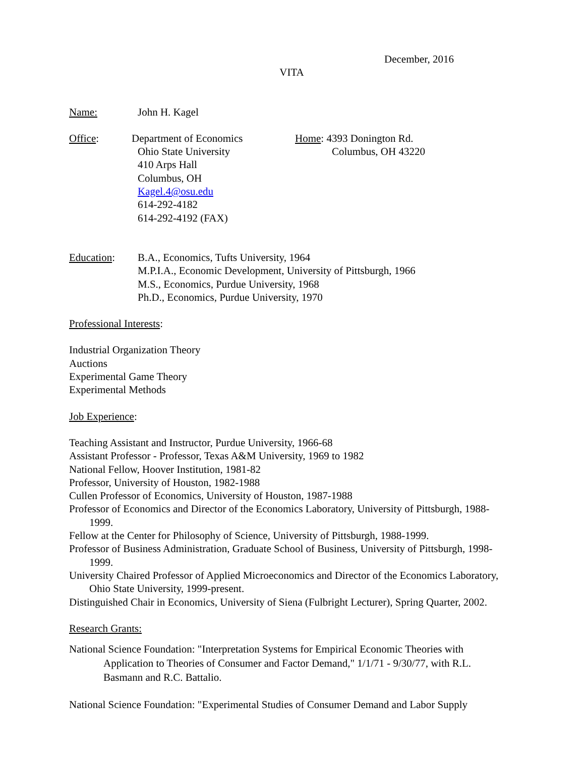December, 2016
VITA
Name: John H. Kagel
Office: Department of Economics
Ohio State University
410 Arps Hall
Columbus, OH
Kagel.4@osu.edu
614-292-4182
614-292-4192 (FAX)
Home: 4393 Donington Rd.
Columbus, OH 43220
Education: B.A., Economics, Tufts University, 1964
M.P.I.A., Economic Development, University of Pittsburgh, 1966
M.S., Economics, Purdue University, 1968
Ph.D., Economics, Purdue University, 1970
Professional Interests:
Industrial Organization Theory
Auctions
Experimental Game Theory
Experimental Methods
Job Experience:
Teaching Assistant and Instructor, Purdue University, 1966-68
Assistant Professor - Professor, Texas A&M University, 1969 to 1982
National Fellow, Hoover Institution, 1981-82
Professor, University of Houston, 1982-1988
Cullen Professor of Economics, University of Houston, 1987-1988
Professor of Economics and Director of the Economics Laboratory, University of Pittsburgh, 1988-1999.
Fellow at the Center for Philosophy of Science, University of Pittsburgh, 1988-1999.
Professor of Business Administration, Graduate School of Business, University of Pittsburgh, 1998-1999.
University Chaired Professor of Applied Microeconomics and Director of the Economics Laboratory, Ohio State University, 1999-present.
Distinguished Chair in Economics, University of Siena (Fulbright Lecturer), Spring Quarter, 2002.
Research Grants:
National Science Foundation: "Interpretation Systems for Empirical Economic Theories with Application to Theories of Consumer and Factor Demand," 1/1/71 - 9/30/77, with R.L. Basmann and R.C. Battalio.
National Science Foundation: "Experimental Studies of Consumer Demand and Labor Supply